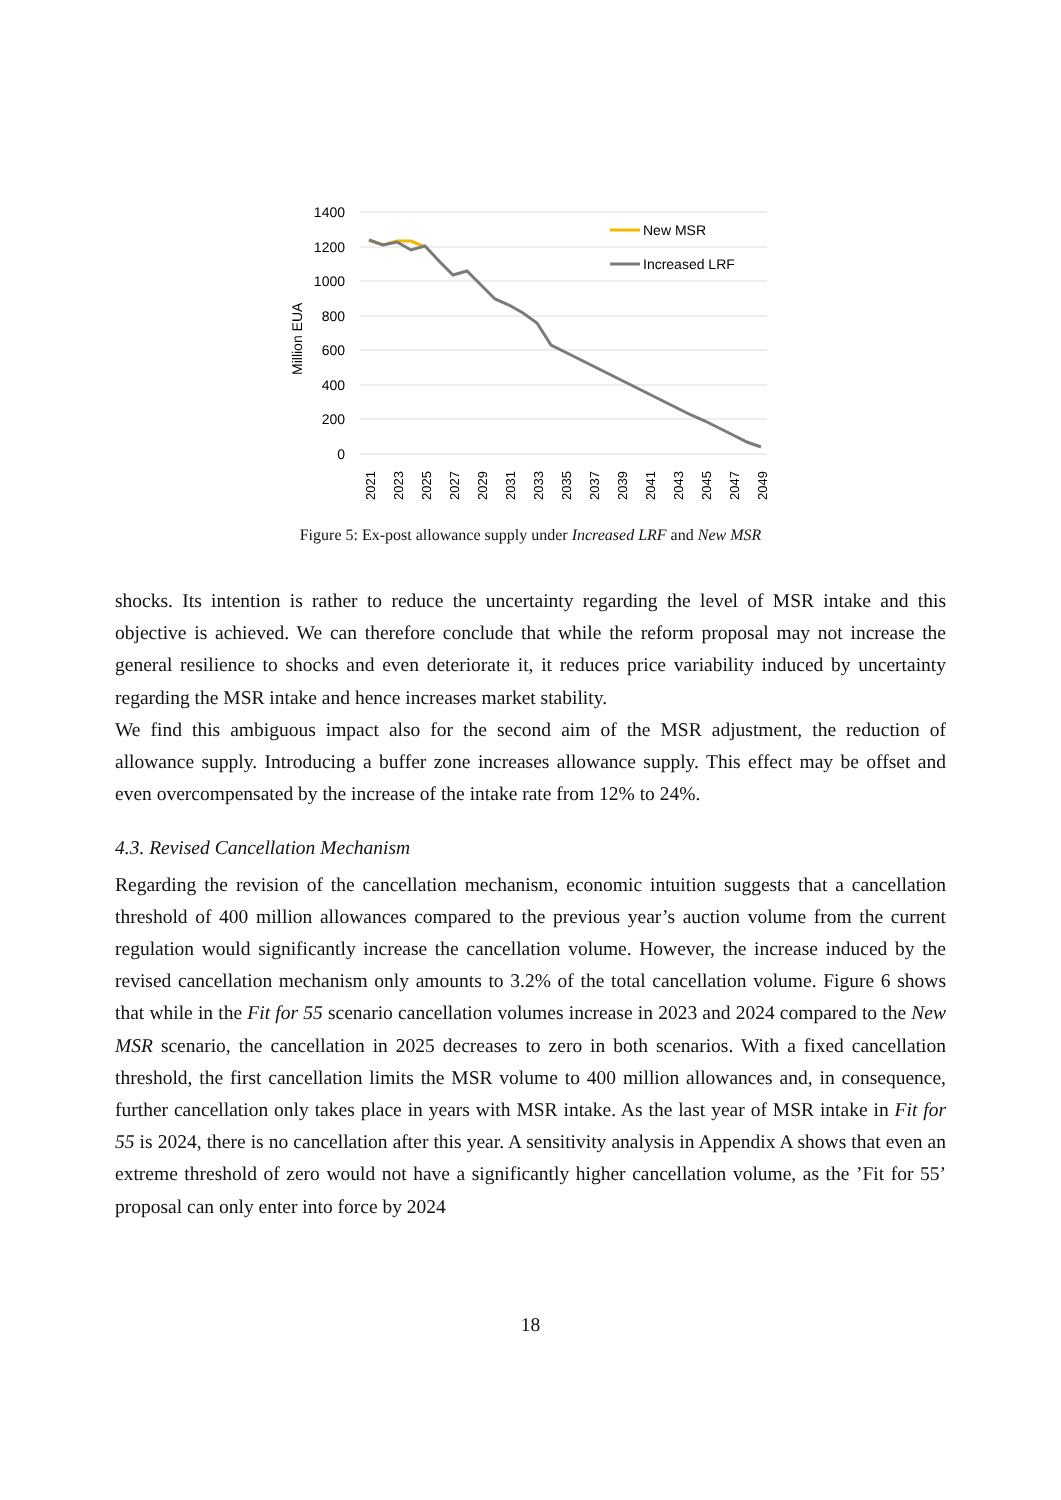1400
1200
1000
800
600
400
200
0
Million EUA
New MSR
Increased LRF
2021
2023
2025
2027
2029
2031
2033
2035
2037
2039
2041
2043
2045
2047
2049
Figure 5: Ex-post allowance supply under Increased LRF and New MSR
shocks. Its intention is rather to reduce the uncertainty regarding the level of MSR intake and this objective is achieved. We can therefore conclude that while the reform proposal may not increase the general resilience to shocks and even deteriorate it, it reduces price variability induced by uncertainty regarding the MSR intake and hence increases market stability.
We find this ambiguous impact also for the second aim of the MSR adjustment, the reduction of allowance supply. Introducing a buffer zone increases allowance supply. This effect may be offset and even overcompensated by the increase of the intake rate from 12% to 24%.
4.3. Revised Cancellation Mechanism
Regarding the revision of the cancellation mechanism, economic intuition suggests that a cancellation threshold of 400 million allowances compared to the previous year’s auction volume from the current regulation would significantly increase the cancellation volume. However, the increase induced by the revised cancellation mechanism only amounts to 3.2% of the total cancellation volume. Figure 6 shows that while in the Fit for 55 scenario cancellation volumes increase in 2023 and 2024 compared to the New MSR scenario, the cancellation in 2025 decreases to zero in both scenarios. With a fixed cancellation threshold, the first cancellation limits the MSR volume to 400 million allowances and, in consequence, further cancellation only takes place in years with MSR intake. As the last year of MSR intake in Fit for 55 is 2024, there is no cancellation after this year. A sensitivity analysis in Appendix A shows that even an extreme threshold of zero would not have a significantly higher cancellation volume, as the ’Fit for 55’ proposal can only enter into force by 2024
18